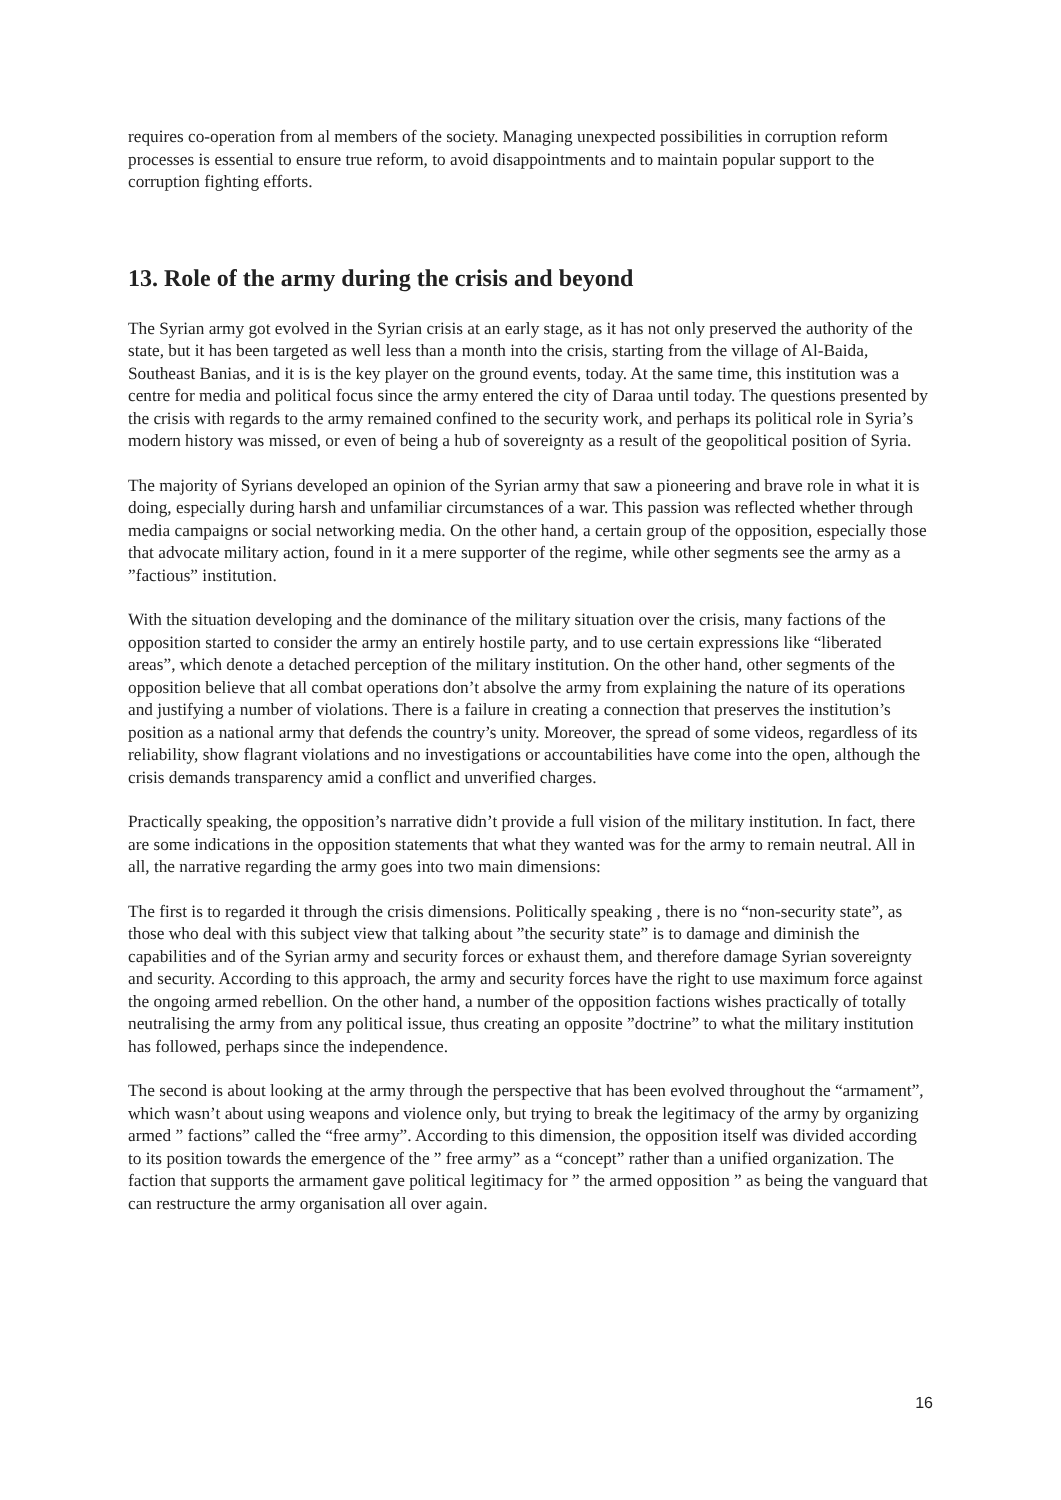requires co-operation from al members of the society. Managing unexpected possibilities in corruption reform processes is essential to ensure true reform, to avoid disappointments and to maintain popular support to the corruption fighting efforts.
13. Role of the army during the crisis and beyond
The Syrian army got evolved in the Syrian crisis at an early stage, as it has not only preserved the authority of the state, but it has been targeted as well less than a month into the crisis, starting from the village of Al-Baida, Southeast Banias, and it is is the key player on the ground events, today. At the same time, this institution was a centre for media and political focus since the army entered the city of Daraa until today. The questions presented by the crisis with regards to the army remained confined to the security work, and perhaps its political role in Syria’s modern history was missed, or even of being a hub of sovereignty as a result of the geopolitical position of Syria.
The majority of Syrians developed an opinion of the Syrian army that saw a pioneering and brave role in what it is doing, especially during harsh and unfamiliar circumstances of a war. This passion was reflected whether through media campaigns or social networking media. On the other hand, a certain group of the opposition, especially those that advocate military action, found in it a mere supporter of the regime, while other segments see the army as a ”factious” institution.
With the situation developing and the dominance of the military situation over the crisis, many factions of the opposition started to consider the army an entirely hostile party, and to use certain expressions like “liberated areas”, which denote a detached perception of the military institution. On the other hand, other segments of the opposition believe that all combat operations don’t absolve the army from explaining the nature of its operations and justifying a number of violations. There is a failure in creating a connection that preserves the institution’s position as a national army that defends the country’s unity. Moreover, the spread of some videos, regardless of its reliability, show flagrant violations and no investigations or accountabilities have come into the open, although the crisis demands transparency amid a conflict and unverified charges.
Practically speaking, the opposition’s narrative didn’t provide a full vision of the military institution. In fact, there are some indications in the opposition statements that what they wanted was for the army to remain neutral. All in all, the narrative regarding the army goes into two main dimensions:
The first is to regarded it through the crisis dimensions. Politically speaking , there is no “non-security state”, as those who deal with this subject view that talking about ”the security state” is to damage and diminish the capabilities and of the Syrian army and security forces or exhaust them, and therefore damage Syrian sovereignty and security. According to this approach, the army and security forces have the right to use maximum force against the ongoing armed rebellion. On the other hand, a number of the opposition factions wishes practically of totally neutralising the army from any political issue, thus creating an opposite ”doctrine” to what the military institution has followed, perhaps since the independence.
The second is about looking at the army through the perspective that has been evolved throughout the “armament”, which wasn’t about using weapons and violence only, but trying to break the legitimacy of the army by organizing armed ” factions” called the “free army”. According to this dimension, the opposition itself was divided according to its position towards the emergence of the ” free army” as a “concept” rather than a unified organization. The faction that supports the armament gave political legitimacy for ” the armed opposition ” as being the vanguard that can restructure the army organisation all over again.
16